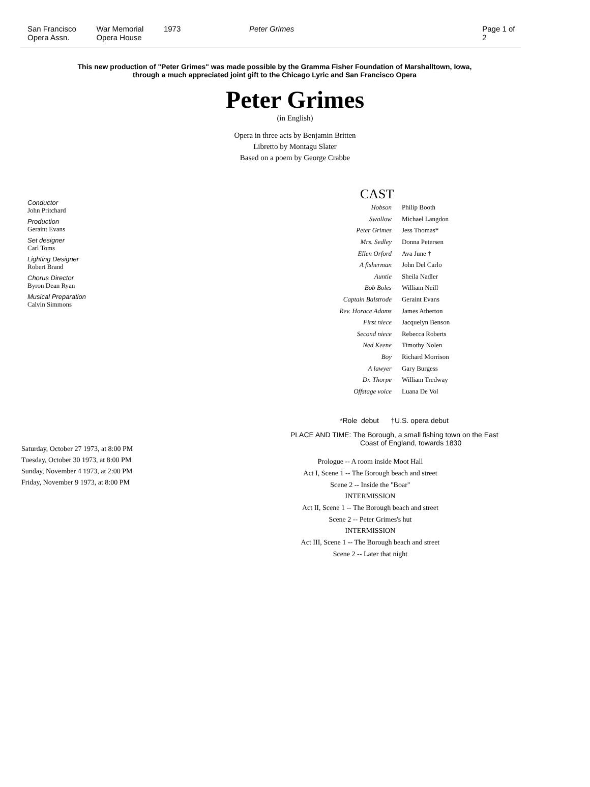San Francisco
Opera Assn.
War Memorial
Opera House
1973 Peter Grimes Page 1 of 2
This new production of "Peter Grimes" was made possible by the Gramma Fisher Foundation of Marshalltown, Iowa,
through a much appreciated joint gift to the Chicago Lyric and San Francisco Opera
Peter Grimes
(in English)
Opera in three acts by Benjamin Britten
Libretto by Montagu Slater
Based on a poem by George Crabbe
Conductor
John Pritchard
Production
Geraint Evans
Set designer
Carl Toms
Lighting Designer
Robert Brand
Chorus Director
Byron Dean Ryan
Musical Preparation
Calvin Simmons
Saturday, October 27 1973, at 8:00 PM
Tuesday, October 30 1973, at 8:00 PM
Sunday, November 4 1973, at 2:00 PM
Friday, November 9 1973, at 8:00 PM
CAST
| Hobson | Philip Booth |
| Swallow | Michael Langdon |
| Peter Grimes | Jess Thomas* |
| Mrs. Sedley | Donna Petersen |
| Ellen Orford | Ava June † |
| A fisherman | John Del Carlo |
| Auntie | Sheila Nadler |
| Bob Boles | William Neill |
| Captain Balstrode | Geraint Evans |
| Rev. Horace Adams | James Atherton |
| First niece | Jacquelyn Benson |
| Second niece | Rebecca Roberts |
| Ned Keene | Timothy Nolen |
| Boy | Richard Morrison |
| A lawyer | Gary Burgess |
| Dr. Thorpe | William Tredway |
| Offstage voice | Luana De Vol |
*Role debut †U.S. opera debut
PLACE AND TIME: The Borough, a small fishing town on the East
Coast of England, towards 1830
Prologue -- A room inside Moot Hall
Act I, Scene 1 -- The Borough beach and street
Scene 2 -- Inside the "Boar"
INTERMISSION
Act II, Scene 1 -- The Borough beach and street
Scene 2 -- Peter Grimes's hut
INTERMISSION
Act III, Scene 1 -- The Borough beach and street
Scene 2 -- Later that night